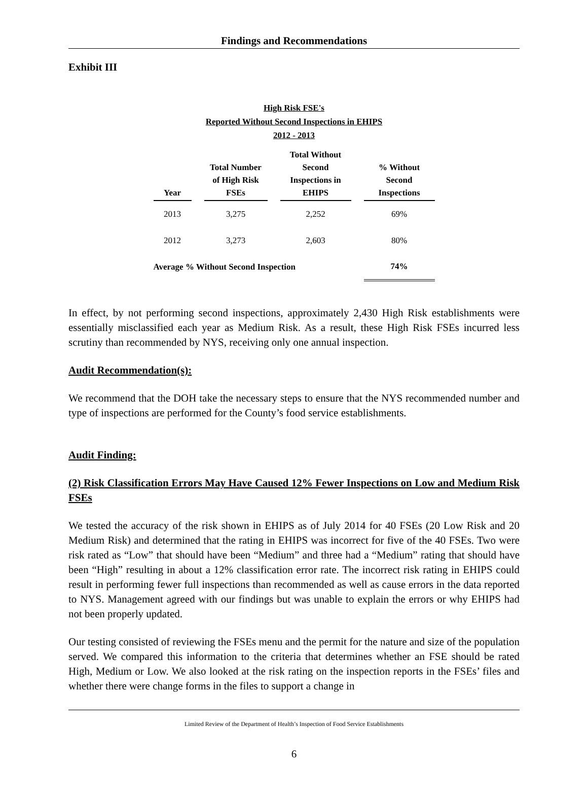Findings and Recommendations
Exhibit III
High Risk FSE's
Reported Without Second Inspections in EHIPS
2012 - 2013
| Year | | Total Number of High Risk FSEs | | Total Without Second Inspections in EHIPS | | % Without Second Inspections |
| --- | --- | --- | --- | --- | --- | --- |
| 2013 | | 3,275 | | 2,252 | | 69% |
| 2012 | | 3,273 | | 2,603 | | 80% |
| Average % Without Second Inspection | | | | | | 74% |
In effect, by not performing second inspections, approximately 2,430 High Risk establishments were essentially misclassified each year as Medium Risk. As a result, these High Risk FSEs incurred less scrutiny than recommended by NYS, receiving only one annual inspection.
Audit Recommendation(s):
We recommend that the DOH take the necessary steps to ensure that the NYS recommended number and type of inspections are performed for the County’s food service establishments.
Audit Finding:
(2) Risk Classification Errors May Have Caused 12% Fewer Inspections on Low and Medium Risk FSEs
We tested the accuracy of the risk shown in EHIPS as of July 2014 for 40 FSEs (20 Low Risk and 20 Medium Risk) and determined that the rating in EHIPS was incorrect for five of the 40 FSEs. Two were risk rated as “Low” that should have been “Medium” and three had a “Medium” rating that should have been “High” resulting in about a 12% classification error rate. The incorrect risk rating in EHIPS could result in performing fewer full inspections than recommended as well as cause errors in the data reported to NYS. Management agreed with our findings but was unable to explain the errors or why EHIPS had not been properly updated.
Our testing consisted of reviewing the FSEs menu and the permit for the nature and size of the population served. We compared this information to the criteria that determines whether an FSE should be rated High, Medium or Low. We also looked at the risk rating on the inspection reports in the FSEs’ files and whether there were change forms in the files to support a change in
Limited Review of the Department of Health’s Inspection of Food Service Establishments
6